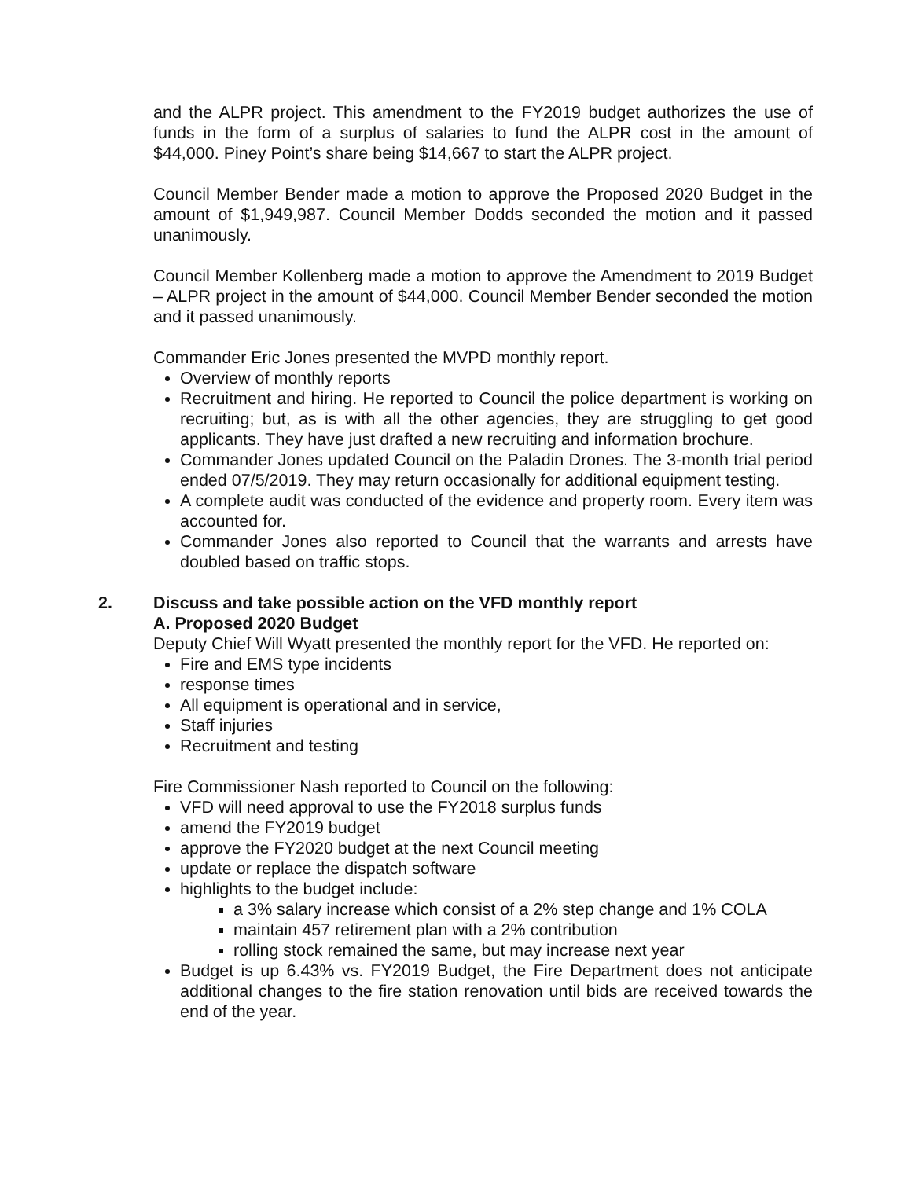and the ALPR project. This amendment to the FY2019 budget authorizes the use of funds in the form of a surplus of salaries to fund the ALPR cost in the amount of $44,000. Piney Point’s share being $14,667 to start the ALPR project.
Council Member Bender made a motion to approve the Proposed 2020 Budget in the amount of $1,949,987. Council Member Dodds seconded the motion and it passed unanimously.
Council Member Kollenberg made a motion to approve the Amendment to 2019 Budget – ALPR project in the amount of $44,000. Council Member Bender seconded the motion and it passed unanimously.
Commander Eric Jones presented the MVPD monthly report.
Overview of monthly reports
Recruitment and hiring. He reported to Council the police department is working on recruiting; but, as is with all the other agencies, they are struggling to get good applicants. They have just drafted a new recruiting and information brochure.
Commander Jones updated Council on the Paladin Drones. The 3-month trial period ended 07/5/2019. They may return occasionally for additional equipment testing.
A complete audit was conducted of the evidence and property room. Every item was accounted for.
Commander Jones also reported to Council that the warrants and arrests have doubled based on traffic stops.
2. Discuss and take possible action on the VFD monthly report
A. Proposed 2020 Budget
Deputy Chief Will Wyatt presented the monthly report for the VFD. He reported on:
Fire and EMS type incidents
response times
All equipment is operational and in service,
Staff injuries
Recruitment and testing
Fire Commissioner Nash reported to Council on the following:
VFD will need approval to use the FY2018 surplus funds
amend the FY2019 budget
approve the FY2020 budget at the next Council meeting
update or replace the dispatch software
highlights to the budget include:
a 3% salary increase which consist of a 2% step change and 1% COLA
maintain 457 retirement plan with a 2% contribution
rolling stock remained the same, but may increase next year
Budget is up 6.43% vs. FY2019 Budget, the Fire Department does not anticipate additional changes to the fire station renovation until bids are received towards the end of the year.